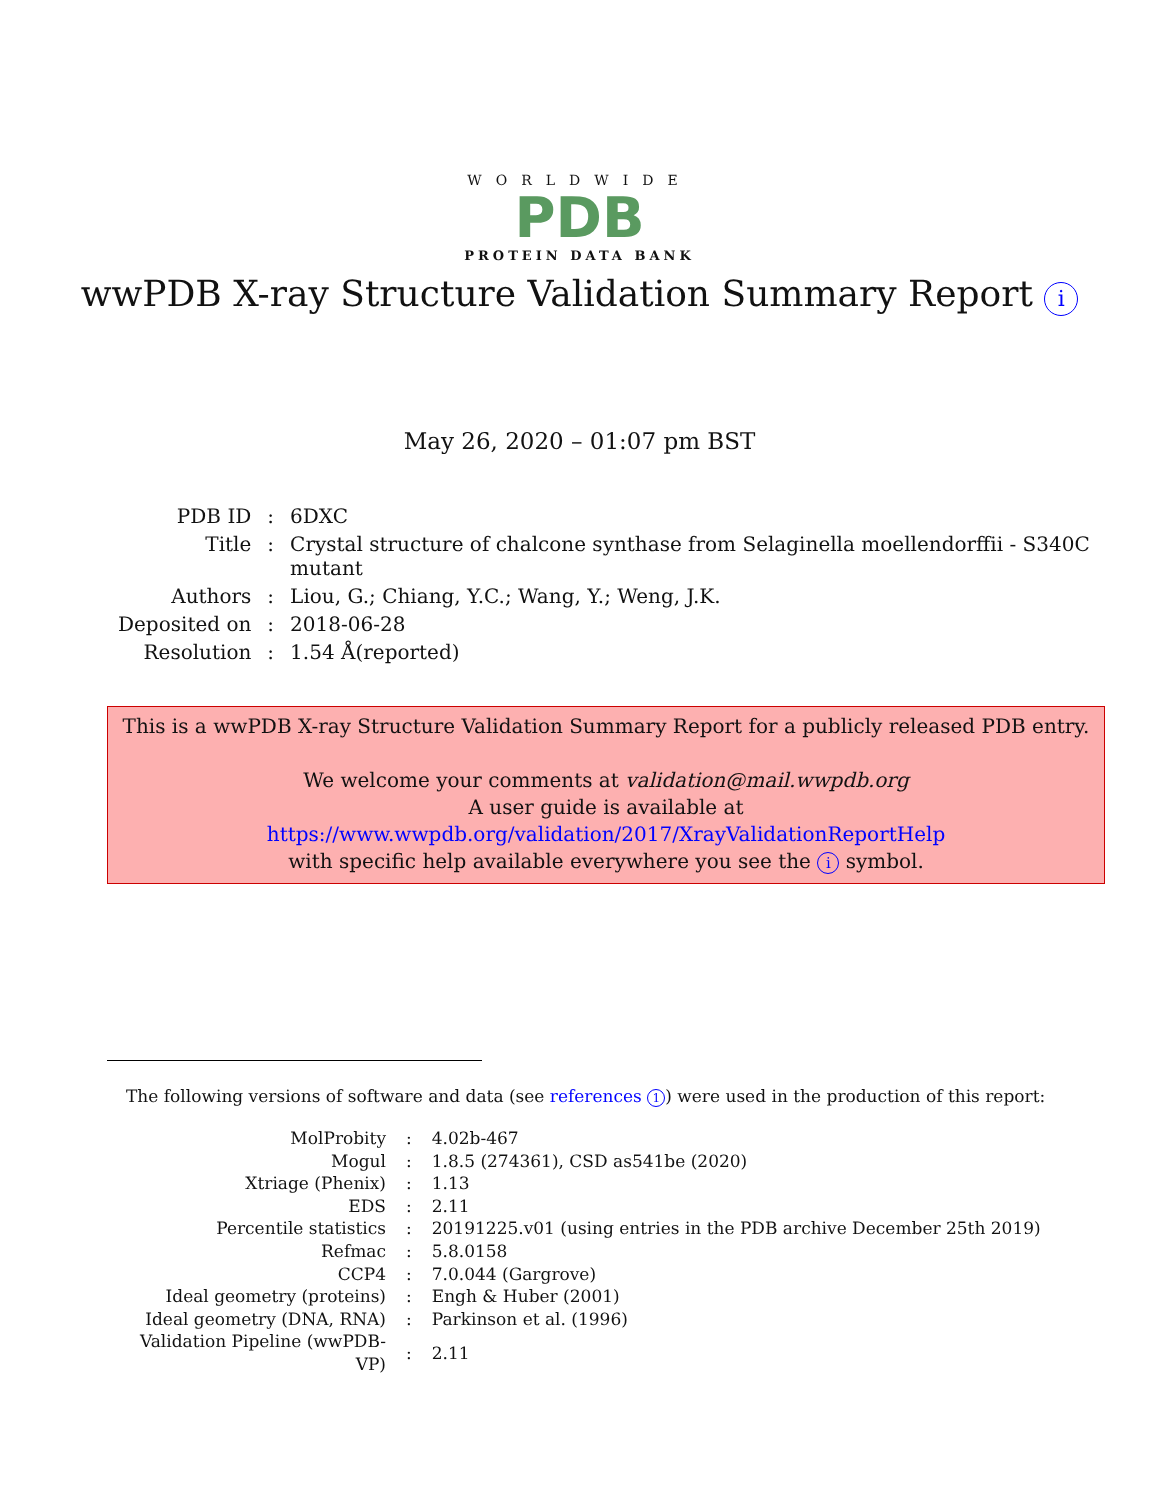WORLDWIDE
PDB
PROTEIN DATA BANK
wwPDB X-ray Structure Validation Summary Report i
May 26, 2020 – 01:07 pm BST
| PDB ID | : | 6DXC |
| Title | : | Crystal structure of chalcone synthase from Selaginella moellendorffii - S340C mutant |
| Authors | : | Liou, G.; Chiang, Y.C.; Wang, Y.; Weng, J.K. |
| Deposited on | : | 2018-06-28 |
| Resolution | : | 1.54 Å(reported) |
This is a wwPDB X-ray Structure Validation Summary Report for a publicly released PDB entry.
We welcome your comments at validation@mail.wwpdb.org
A user guide is available at
https://www.wwpdb.org/validation/2017/XrayValidationReportHelp
with specific help available everywhere you see the i symbol.
The following versions of software and data (see references 1) were used in the production of this report:
| MolProbity | : | 4.02b-467 |
| Mogul | : | 1.8.5 (274361), CSD as541be (2020) |
| Xtriage (Phenix) | : | 1.13 |
| EDS | : | 2.11 |
| Percentile statistics | : | 20191225.v01 (using entries in the PDB archive December 25th 2019) |
| Refmac | : | 5.8.0158 |
| CCP4 | : | 7.0.044 (Gargrove) |
| Ideal geometry (proteins) | : | Engh & Huber (2001) |
| Ideal geometry (DNA, RNA) | : | Parkinson et al. (1996) |
| Validation Pipeline (wwPDB-VP) | : | 2.11 |